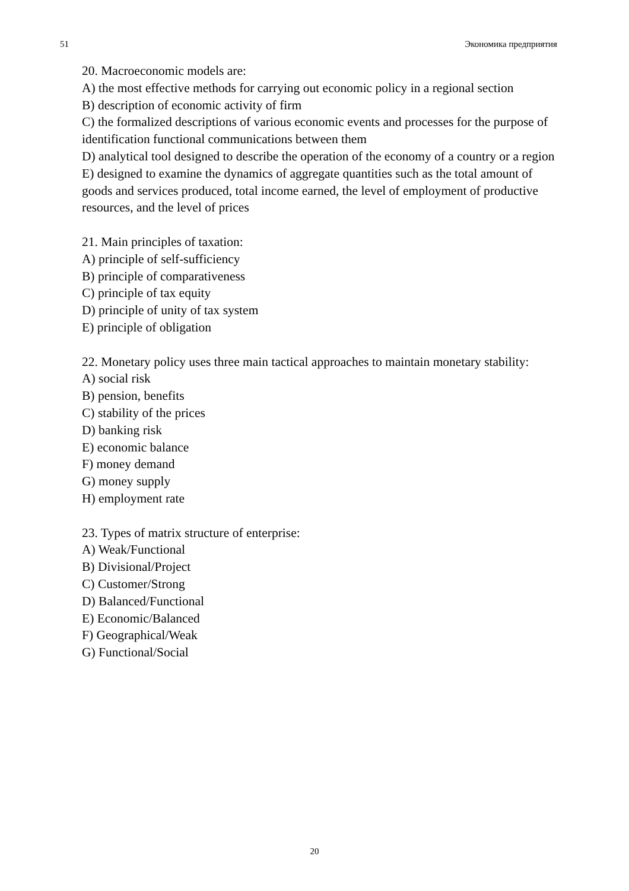51 Экономика предприятия
20. Macroeconomic models are:
A) the most effective methods for carrying out economic policy in a regional section
B) description of economic activity of firm
C) the formalized descriptions of various economic events and processes for the purpose of identification functional communications between them
D) analytical tool designed to describe the operation of the economy of a country or a region
E) designed to examine the dynamics of aggregate quantities such as the total amount of goods and services produced, total income earned, the level of employment of productive resources, and the level of prices
21. Main principles of taxation:
A) principle of self-sufficiency
B) principle of comparativeness
C) principle of tax equity
D) principle of unity of tax system
E) principle of obligation
22. Monetary policy uses three main tactical approaches to maintain monetary stability:
A) social risk
B) pension, benefits
C) stability of the prices
D) banking risk
E) economic balance
F) money demand
G) money supply
H) employment rate
23. Types of matrix structure of enterprise:
A) Weak/Functional
B) Divisional/Project
C) Customer/Strong
D) Balanced/Functional
E) Economic/Balanced
F) Geographical/Weak
G) Functional/Social
20